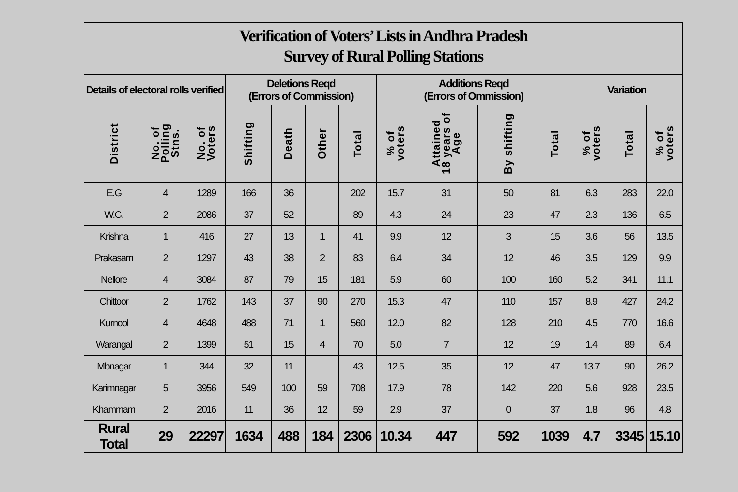Verification of Voters’ Lists in Andhra Pradesh
Survey of Rural Polling Stations
| Details of electoral rolls verified | | | Deletions Reqd (Errors of Commission) | | | | Additions Reqd (Errors of Ommission) | | | | Variation | | |
| --- | --- | --- | --- | --- | --- | --- | --- | --- | --- | --- | --- | --- | --- |
| District | No. of Polling Stns. | No. of Voters | Shifting | Death | Other | Total | % of voters | Attained 18 years of Age | By shifting | Total | % of voters | Total | % of voters |
| E.G | 4 | 1289 | 166 | 36 | | 202 | 15.7 | 31 | 50 | 81 | 6.3 | 283 | 22.0 |
| W.G. | 2 | 2086 | 37 | 52 | | 89 | 4.3 | 24 | 23 | 47 | 2.3 | 136 | 6.5 |
| Krishna | 1 | 416 | 27 | 13 | 1 | 41 | 9.9 | 12 | 3 | 15 | 3.6 | 56 | 13.5 |
| Prakasam | 2 | 1297 | 43 | 38 | 2 | 83 | 6.4 | 34 | 12 | 46 | 3.5 | 129 | 9.9 |
| Nellore | 4 | 3084 | 87 | 79 | 15 | 181 | 5.9 | 60 | 100 | 160 | 5.2 | 341 | 11.1 |
| Chittoor | 2 | 1762 | 143 | 37 | 90 | 270 | 15.3 | 47 | 110 | 157 | 8.9 | 427 | 24.2 |
| Kurnool | 4 | 4648 | 488 | 71 | 1 | 560 | 12.0 | 82 | 128 | 210 | 4.5 | 770 | 16.6 |
| Warangal | 2 | 1399 | 51 | 15 | 4 | 70 | 5.0 | 7 | 12 | 19 | 1.4 | 89 | 6.4 |
| Mbnagar | 1 | 344 | 32 | 11 | | 43 | 12.5 | 35 | 12 | 47 | 13.7 | 90 | 26.2 |
| Karimnagar | 5 | 3956 | 549 | 100 | 59 | 708 | 17.9 | 78 | 142 | 220 | 5.6 | 928 | 23.5 |
| Khammam | 2 | 2016 | 11 | 36 | 12 | 59 | 2.9 | 37 | 0 | 37 | 1.8 | 96 | 4.8 |
| Rural Total | 29 | 22297 | 1634 | 488 | 184 | 2306 | 10.34 | 447 | 592 | 1039 | 4.7 | 3345 | 15.10 |